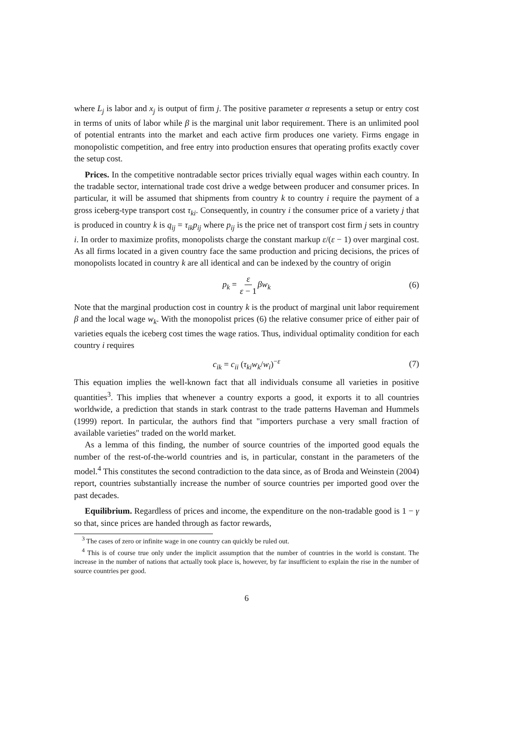where L<sub>j</sub> is labor and x<sub>j</sub> is output of firm j. The positive parameter α represents a setup or entry cost in terms of units of labor while β is the marginal unit labor requirement. There is an unlimited pool of potential entrants into the market and each active firm produces one variety. Firms engage in monopolistic competition, and free entry into production ensures that operating profits exactly cover the setup cost.
Prices. In the competitive nontradable sector prices trivially equal wages within each country. In the tradable sector, international trade cost drive a wedge between producer and consumer prices. In particular, it will be assumed that shipments from country k to country i require the payment of a gross iceberg-type transport cost τ<sub>ki</sub>. Consequently, in country i the consumer price of a variety j that is produced in country k is q<sub>ij</sub> = τ<sub>ik</sub>p<sub>ij</sub> where p<sub>ij</sub> is the price net of transport cost firm j sets in country i. In order to maximize profits, monopolists charge the constant markup ε/(ε − 1) over marginal cost. As all firms located in a given country face the same production and pricing decisions, the prices of monopolists located in country k are all identical and can be indexed by the country of origin
p<sub>k</sub> = ε ε − 1 βw<sub>k</sub> (6)
Note that the marginal production cost in country k is the product of marginal unit labor requirement β and the local wage w<sub>k</sub>. With the monopolist prices (6) the relative consumer price of either pair of varieties equals the iceberg cost times the wage ratios. Thus, individual optimality condition for each country i requires
c<sub>ik</sub> = c<sub>ii</sub> (τ<sub>ki</sub>w<sub>k</sub>/w<sub>i</sub>)<sup>−ε</sup> (7)
This equation implies the well-known fact that all individuals consume all varieties in positive quantities<sup>3</sup>. This implies that whenever a country exports a good, it exports it to all countries worldwide, a prediction that stands in stark contrast to the trade patterns Haveman and Hummels (1999) report. In particular, the authors find that "importers purchase a very small fraction of available varieties" traded on the world market.
As a lemma of this finding, the number of source countries of the imported good equals the number of the rest-of-the-world countries and is, in particular, constant in the parameters of the model.<sup>4</sup> This constitutes the second contradiction to the data since, as of Broda and Weinstein (2004) report, countries substantially increase the number of source countries per imported good over the past decades.
Equilibrium. Regardless of prices and income, the expenditure on the non-tradable good is 1 − γ so that, since prices are handed through as factor rewards,
<sup>3</sup> The cases of zero or infinite wage in one country can quickly be ruled out.
<sup>4</sup> This is of course true only under the implicit assumption that the number of countries in the world is constant. The increase in the number of nations that actually took place is, however, by far insufficient to explain the rise in the number of source countries per good.
6